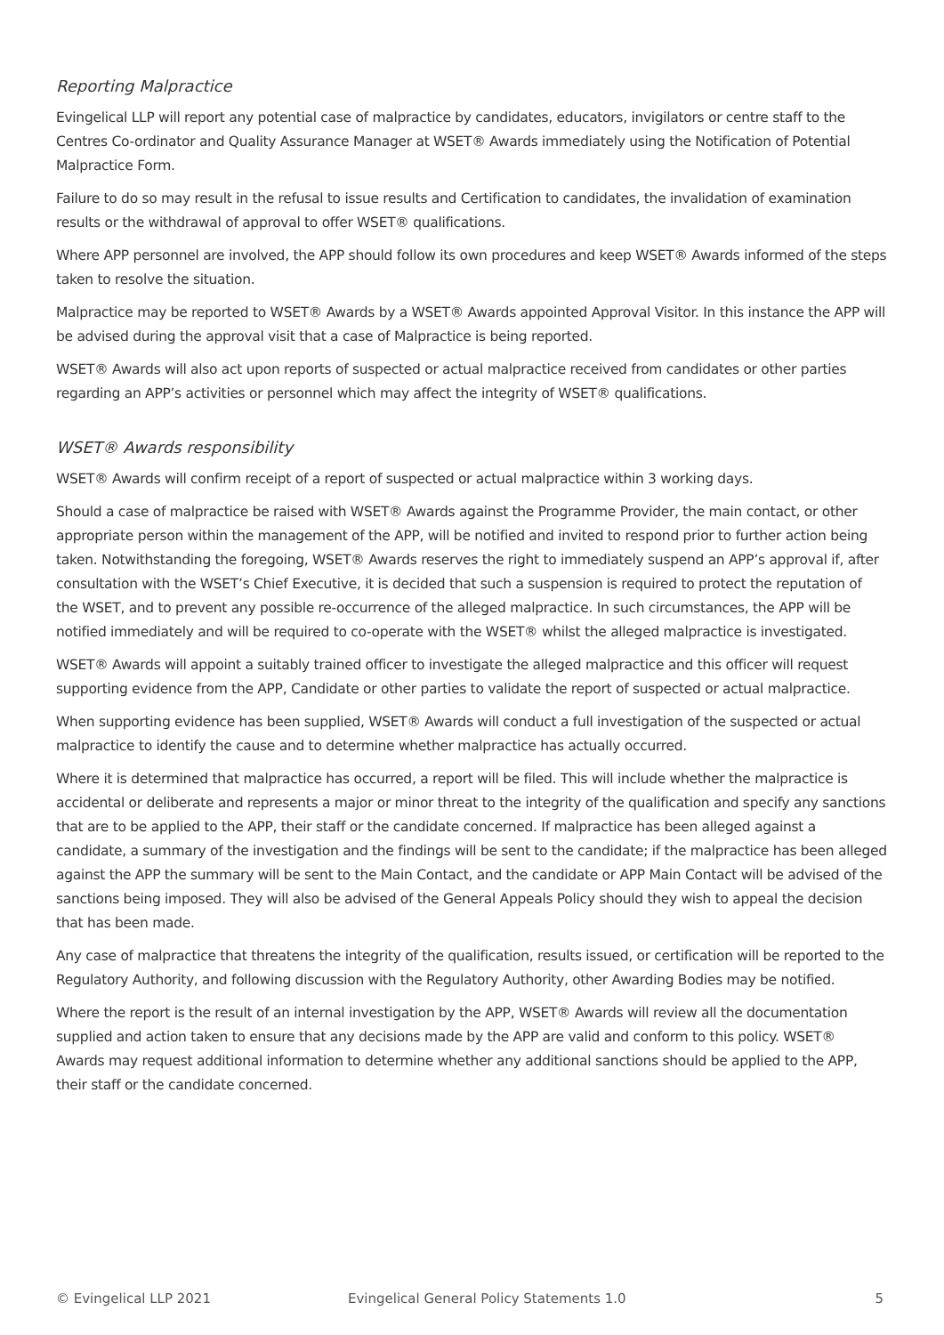Reporting Malpractice
Evingelical LLP will report any potential case of malpractice by candidates, educators, invigilators or centre staff to the Centres Co-ordinator and Quality Assurance Manager at WSET® Awards immediately using the Notification of Potential Malpractice Form.
Failure to do so may result in the refusal to issue results and Certification to candidates, the invalidation of examination results or the withdrawal of approval to offer WSET® qualifications.
Where APP personnel are involved, the APP should follow its own procedures and keep WSET® Awards informed of the steps taken to resolve the situation.
Malpractice may be reported to WSET® Awards by a WSET® Awards appointed Approval Visitor. In this instance the APP will be advised during the approval visit that a case of Malpractice is being reported.
WSET® Awards will also act upon reports of suspected or actual malpractice received from candidates or other parties regarding an APP’s activities or personnel which may affect the integrity of WSET® qualifications.
WSET® Awards responsibility
WSET® Awards will confirm receipt of a report of suspected or actual malpractice within 3 working days.
Should a case of malpractice be raised with WSET® Awards against the Programme Provider, the main contact, or other appropriate person within the management of the APP, will be notified and invited to respond prior to further action being taken. Notwithstanding the foregoing, WSET® Awards reserves the right to immediately suspend an APP’s approval if, after consultation with the WSET’s Chief Executive, it is decided that such a suspension is required to protect the reputation of the WSET, and to prevent any possible re-occurrence of the alleged malpractice. In such circumstances, the APP will be notified immediately and will be required to co-operate with the WSET® whilst the alleged malpractice is investigated.
WSET® Awards will appoint a suitably trained officer to investigate the alleged malpractice and this officer will request supporting evidence from the APP, Candidate or other parties to validate the report of suspected or actual malpractice.
When supporting evidence has been supplied, WSET® Awards will conduct a full investigation of the suspected or actual malpractice to identify the cause and to determine whether malpractice has actually occurred.
Where it is determined that malpractice has occurred, a report will be filed. This will include whether the malpractice is accidental or deliberate and represents a major or minor threat to the integrity of the qualification and specify any sanctions that are to be applied to the APP, their staff or the candidate concerned. If malpractice has been alleged against a candidate, a summary of the investigation and the findings will be sent to the candidate; if the malpractice has been alleged against the APP the summary will be sent to the Main Contact, and the candidate or APP Main Contact will be advised of the sanctions being imposed. They will also be advised of the General Appeals Policy should they wish to appeal the decision that has been made.
Any case of malpractice that threatens the integrity of the qualification, results issued, or certification will be reported to the Regulatory Authority, and following discussion with the Regulatory Authority, other Awarding Bodies may be notified.
Where the report is the result of an internal investigation by the APP, WSET® Awards will review all the documentation supplied and action taken to ensure that any decisions made by the APP are valid and conform to this policy. WSET® Awards may request additional information to determine whether any additional sanctions should be applied to the APP, their staff or the candidate concerned.
© Evingelical LLP 2021 Evingelical General Policy Statements 1.0 5